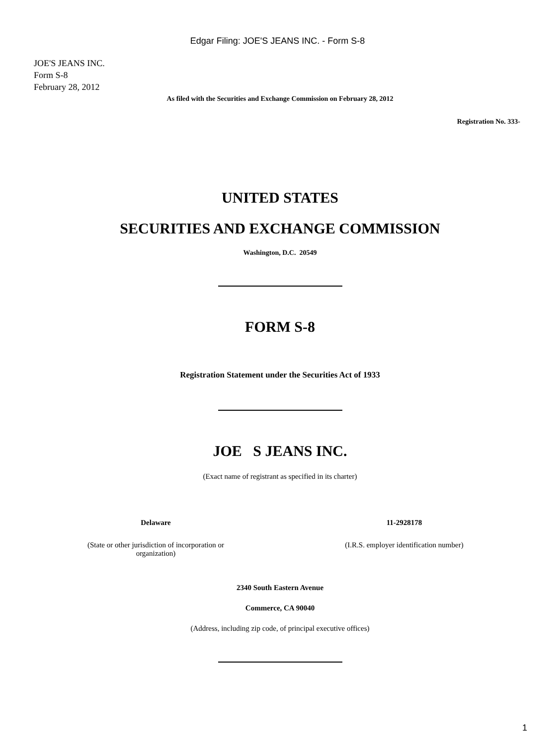Edgar Filing: JOE'S JEANS INC. - Form S-8
JOE'S JEANS INC.
Form S-8
February 28, 2012
As filed with the Securities and Exchange Commission on February 28, 2012
Registration No. 333-
UNITED STATES
SECURITIES AND EXCHANGE COMMISSION
Washington, D.C. 20549
FORM S-8
Registration Statement under the Securities Act of 1933
JOE S JEANS INC.
(Exact name of registrant as specified in its charter)
Delaware 11-2928178
(State or other jurisdiction of incorporation or
organization)
(I.R.S. employer identification number)
2340 South Eastern Avenue
Commerce, CA 90040
(Address, including zip code, of principal executive offices)
1